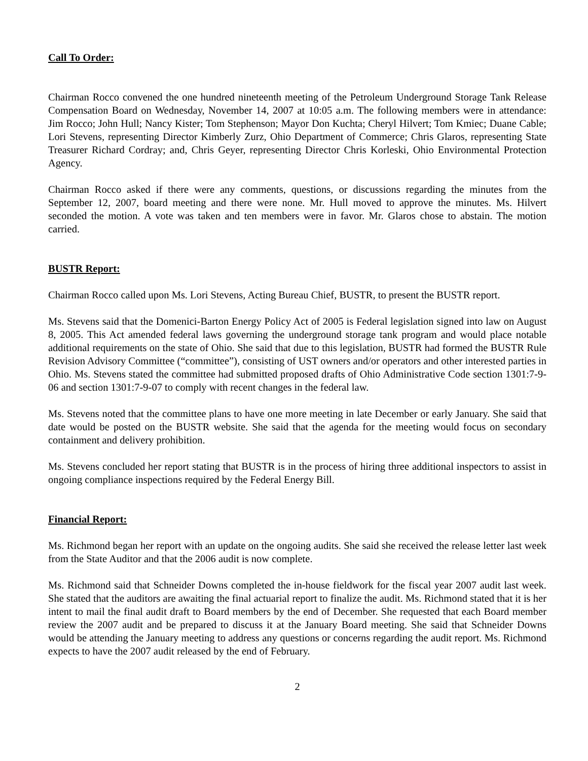Call To Order:
Chairman Rocco convened the one hundred nineteenth meeting of the Petroleum Underground Storage Tank Release Compensation Board on Wednesday, November 14, 2007 at 10:05 a.m. The following members were in attendance: Jim Rocco; John Hull; Nancy Kister; Tom Stephenson; Mayor Don Kuchta; Cheryl Hilvert; Tom Kmiec; Duane Cable; Lori Stevens, representing Director Kimberly Zurz, Ohio Department of Commerce; Chris Glaros, representing State Treasurer Richard Cordray; and, Chris Geyer, representing Director Chris Korleski, Ohio Environmental Protection Agency.
Chairman Rocco asked if there were any comments, questions, or discussions regarding the minutes from the September 12, 2007, board meeting and there were none. Mr. Hull moved to approve the minutes. Ms. Hilvert seconded the motion. A vote was taken and ten members were in favor. Mr. Glaros chose to abstain. The motion carried.
BUSTR Report:
Chairman Rocco called upon Ms. Lori Stevens, Acting Bureau Chief, BUSTR, to present the BUSTR report.
Ms. Stevens said that the Domenici-Barton Energy Policy Act of 2005 is Federal legislation signed into law on August 8, 2005. This Act amended federal laws governing the underground storage tank program and would place notable additional requirements on the state of Ohio. She said that due to this legislation, BUSTR had formed the BUSTR Rule Revision Advisory Committee (“committee”), consisting of UST owners and/or operators and other interested parties in Ohio. Ms. Stevens stated the committee had submitted proposed drafts of Ohio Administrative Code section 1301:7-9-06 and section 1301:7-9-07 to comply with recent changes in the federal law.
Ms. Stevens noted that the committee plans to have one more meeting in late December or early January. She said that date would be posted on the BUSTR website. She said that the agenda for the meeting would focus on secondary containment and delivery prohibition.
Ms. Stevens concluded her report stating that BUSTR is in the process of hiring three additional inspectors to assist in ongoing compliance inspections required by the Federal Energy Bill.
Financial Report:
Ms. Richmond began her report with an update on the ongoing audits. She said she received the release letter last week from the State Auditor and that the 2006 audit is now complete.
Ms. Richmond said that Schneider Downs completed the in-house fieldwork for the fiscal year 2007 audit last week. She stated that the auditors are awaiting the final actuarial report to finalize the audit. Ms. Richmond stated that it is her intent to mail the final audit draft to Board members by the end of December. She requested that each Board member review the 2007 audit and be prepared to discuss it at the January Board meeting. She said that Schneider Downs would be attending the January meeting to address any questions or concerns regarding the audit report. Ms. Richmond expects to have the 2007 audit released by the end of February.
2